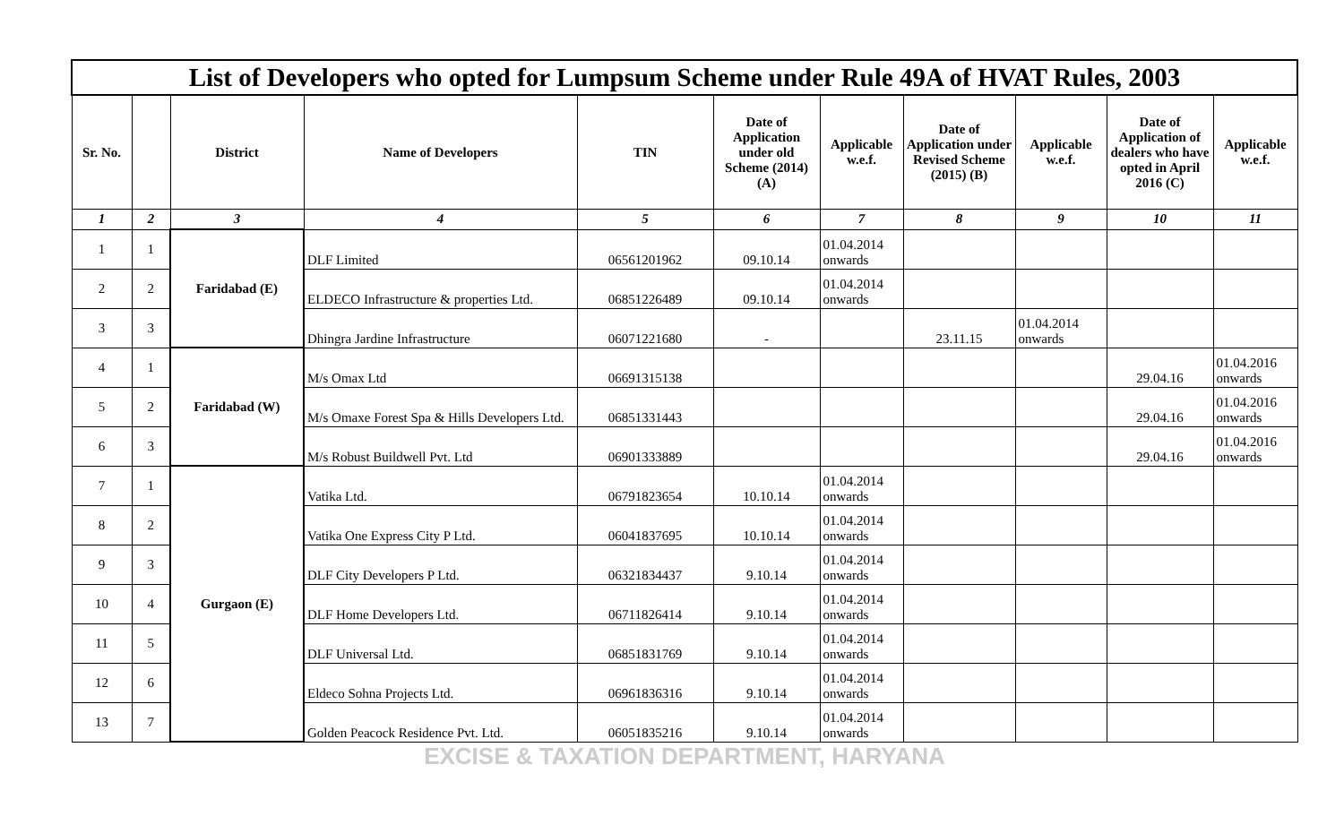| List of Developers who opted for Lumpsum Scheme under Rule 49A of HVAT Rules, 2003 | | | | | | | | | | |
| Sr. No. | | District | Name of Developers | TIN | Date of Application under old Scheme (2014) (A) | Applicable w.e.f. | Date of Application under Revised Scheme (2015) (B) | Applicable w.e.f. | Date of Application of dealers who have opted in April 2016 (C) | Applicable w.e.f. |
| 1 | 2 | 3 | 4 | 5 | 6 | 7 | 8 | 9 | 10 | 11 |
| 1 | 1 | Faridabad (E) | DLF Limited | 06561201962 | 09.10.14 | 01.04.2014 onwards | | | | |
| 2 | 2 | | ELDECO Infrastructure & properties Ltd. | 06851226489 | 09.10.14 | 01.04.2014 onwards | | | | |
| 3 | 3 | | Dhingra Jardine Infrastructure | 06071221680 | - | | 23.11.15 | 01.04.2014 onwards | | |
| 4 | 1 | Faridabad (W) | M/s Omax Ltd | 06691315138 | | | | | 29.04.16 | 01.04.2016 onwards |
| 5 | 2 | | M/s Omaxe Forest Spa & Hills Developers Ltd. | 06851331443 | | | | | 29.04.16 | 01.04.2016 onwards |
| 6 | 3 | | M/s Robust Buildwell Pvt. Ltd | 06901333889 | | | | | 29.04.16 | 01.04.2016 onwards |
| 7 | 1 | Gurgaon (E) | Vatika Ltd. | 06791823654 | 10.10.14 | 01.04.2014 onwards | | | | |
| 8 | 2 | | Vatika One Express City P Ltd. | 06041837695 | 10.10.14 | 01.04.2014 onwards | | | | |
| 9 | 3 | | DLF City Developers P Ltd. | 06321834437 | 9.10.14 | 01.04.2014 onwards | | | | |
| 10 | 4 | | DLF Home Developers Ltd. | 06711826414 | 9.10.14 | 01.04.2014 onwards | | | | |
| 11 | 5 | | DLF Universal Ltd. | 06851831769 | 9.10.14 | 01.04.2014 onwards | | | | |
| 12 | 6 | | Eldeco Sohna Projects Ltd. | 06961836316 | 9.10.14 | 01.04.2014 onwards | | | | |
| 13 | 7 | | Golden Peacock Residence Pvt. Ltd. | 06051835216 | 9.10.14 | 01.04.2014 onwards | | | | |
EXCISE & TAXATION DEPARTMENT, HARYANA